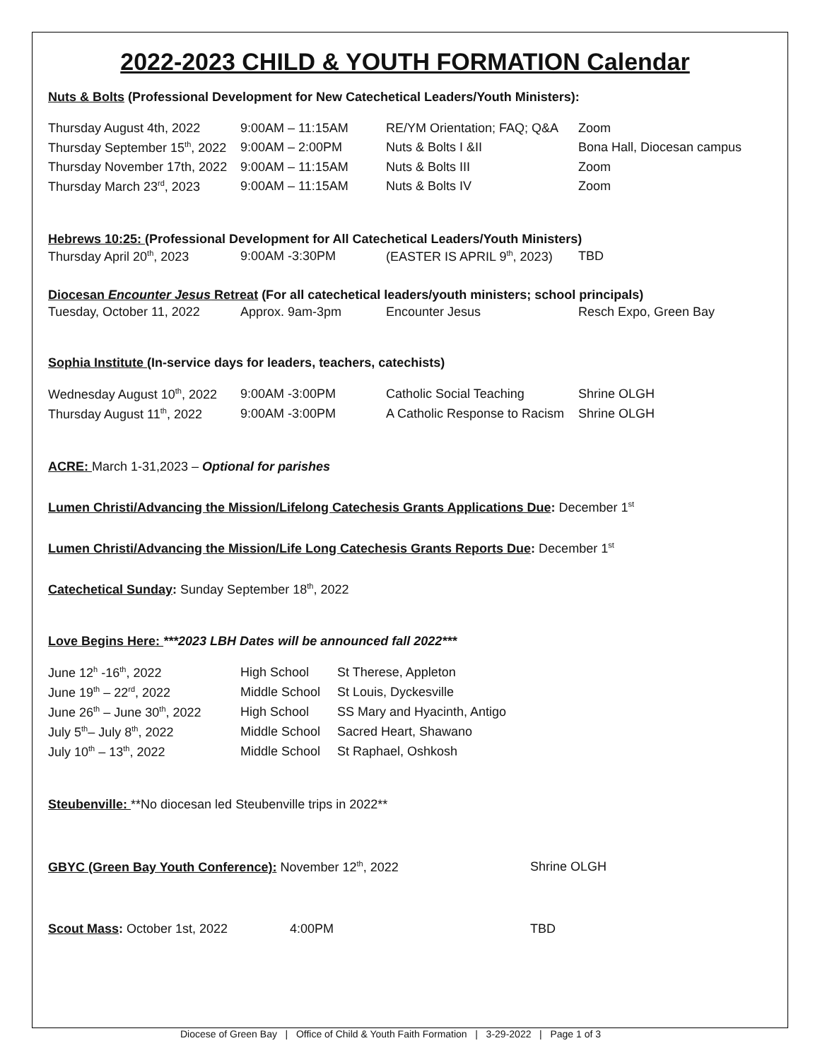2022-2023 CHILD & YOUTH FORMATION Calendar
Nuts & Bolts (Professional Development for New Catechetical Leaders/Youth Ministers):
| Thursday August 4th, 2022 | 9:00AM – 11:15AM | RE/YM Orientation; FAQ; Q&A | Zoom |
| Thursday September 15<sup>th</sup>, 2022 | 9:00AM – 2:00PM | Nuts & Bolts I &II | Bona Hall, Diocesan campus |
| Thursday November 17th, 2022 | 9:00AM – 11:15AM | Nuts & Bolts III | Zoom |
| Thursday March 23<sup>rd</sup>, 2023 | 9:00AM – 11:15AM | Nuts & Bolts IV | Zoom |
Hebrews 10:25: (Professional Development for All Catechetical Leaders/Youth Ministers)
| Thursday April 20<sup>th</sup>, 2023 | 9:00AM -3:30PM | (EASTER IS APRIL 9<sup>th</sup>, 2023) | TBD |
Diocesan Encounter Jesus Retreat (For all catechetical leaders/youth ministers; school principals)
| Tuesday, October 11, 2022 | Approx. 9am-3pm | Encounter Jesus | Resch Expo, Green Bay |
Sophia Institute (In-service days for leaders, teachers, catechists)
| Wednesday August 10<sup>th</sup>, 2022 | 9:00AM -3:00PM | Catholic Social Teaching | Shrine OLGH |
| Thursday August 11<sup>th</sup>, 2022 | 9:00AM -3:00PM | A Catholic Response to Racism | Shrine OLGH |
ACRE: March 1-31,2023 – Optional for parishes
Lumen Christi/Advancing the Mission/Lifelong Catechesis Grants Applications Due: December 1<sup>st</sup>
Lumen Christi/Advancing the Mission/Life Long Catechesis Grants Reports Due: December 1<sup>st</sup>
Catechetical Sunday: Sunday September 18<sup>th</sup>, 2022
Love Begins Here: ***2023 LBH Dates will be announced fall 2022***
| June 12<sup>h</sup> -16<sup>th</sup>, 2022 | High School | St Therese, Appleton |
| June 19<sup>th</sup> – 22<sup>rd</sup>, 2022 | Middle School | St Louis, Dyckesville |
| June 26<sup>th</sup> – June 30<sup>th</sup>, 2022 | High School | SS Mary and Hyacinth, Antigo |
| July 5<sup>th</sup>– July 8<sup>th</sup>, 2022 | Middle School | Sacred Heart, Shawano |
| July 10<sup>th</sup> – 13<sup>th</sup>, 2022 | Middle School | St Raphael, Oshkosh |
Steubenville: **No diocesan led Steubenville trips in 2022**
| GBYC (Green Bay Youth Conference): November 12<sup>th</sup>, 2022 | Shrine OLGH |
| Scout Mass : October 1st, 2022 | 4:00PM | TBD |
Diocese of Green Bay | Office of Child & Youth Faith Formation | 3-29-2022 | Page 1 of 3